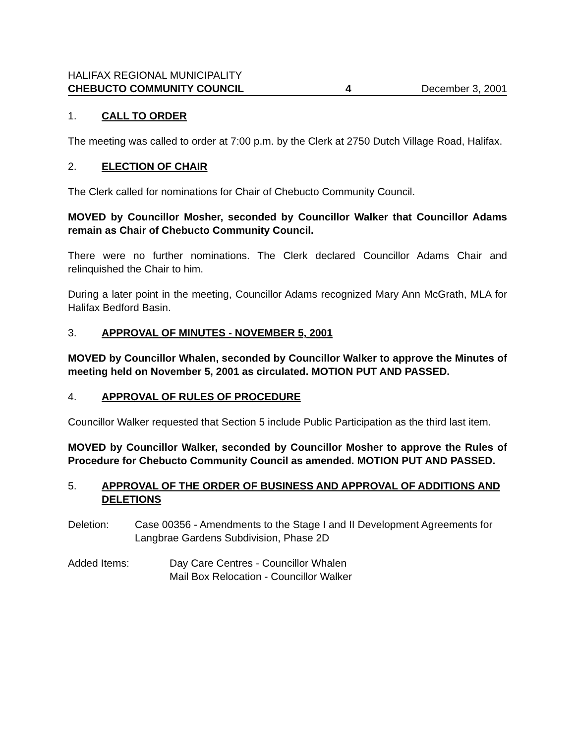HALIFAX REGIONAL MUNICIPALITY
CHEBUCTO COMMUNITY COUNCIL 4 December 3, 2001
1. CALL TO ORDER
The meeting was called to order at 7:00 p.m. by the Clerk at 2750 Dutch Village Road, Halifax.
2. ELECTION OF CHAIR
The Clerk called for nominations for Chair of Chebucto Community Council.
MOVED by Councillor Mosher, seconded by Councillor Walker that Councillor Adams remain as Chair of Chebucto Community Council.
There were no further nominations. The Clerk declared Councillor Adams Chair and relinquished the Chair to him.
During a later point in the meeting, Councillor Adams recognized Mary Ann McGrath, MLA for Halifax Bedford Basin.
3. APPROVAL OF MINUTES - NOVEMBER 5, 2001
MOVED by Councillor Whalen, seconded by Councillor Walker to approve the Minutes of meeting held on November 5, 2001 as circulated. MOTION PUT AND PASSED.
4. APPROVAL OF RULES OF PROCEDURE
Councillor Walker requested that Section 5 include Public Participation as the third last item.
MOVED by Councillor Walker, seconded by Councillor Mosher to approve the Rules of Procedure for Chebucto Community Council as amended. MOTION PUT AND PASSED.
5. APPROVAL OF THE ORDER OF BUSINESS AND APPROVAL OF ADDITIONS AND DELETIONS
Deletion: Case 00356 - Amendments to the Stage I and II Development Agreements for Langbrae Gardens Subdivision, Phase 2D
Added Items: Day Care Centres - Councillor Whalen
Mail Box Relocation - Councillor Walker